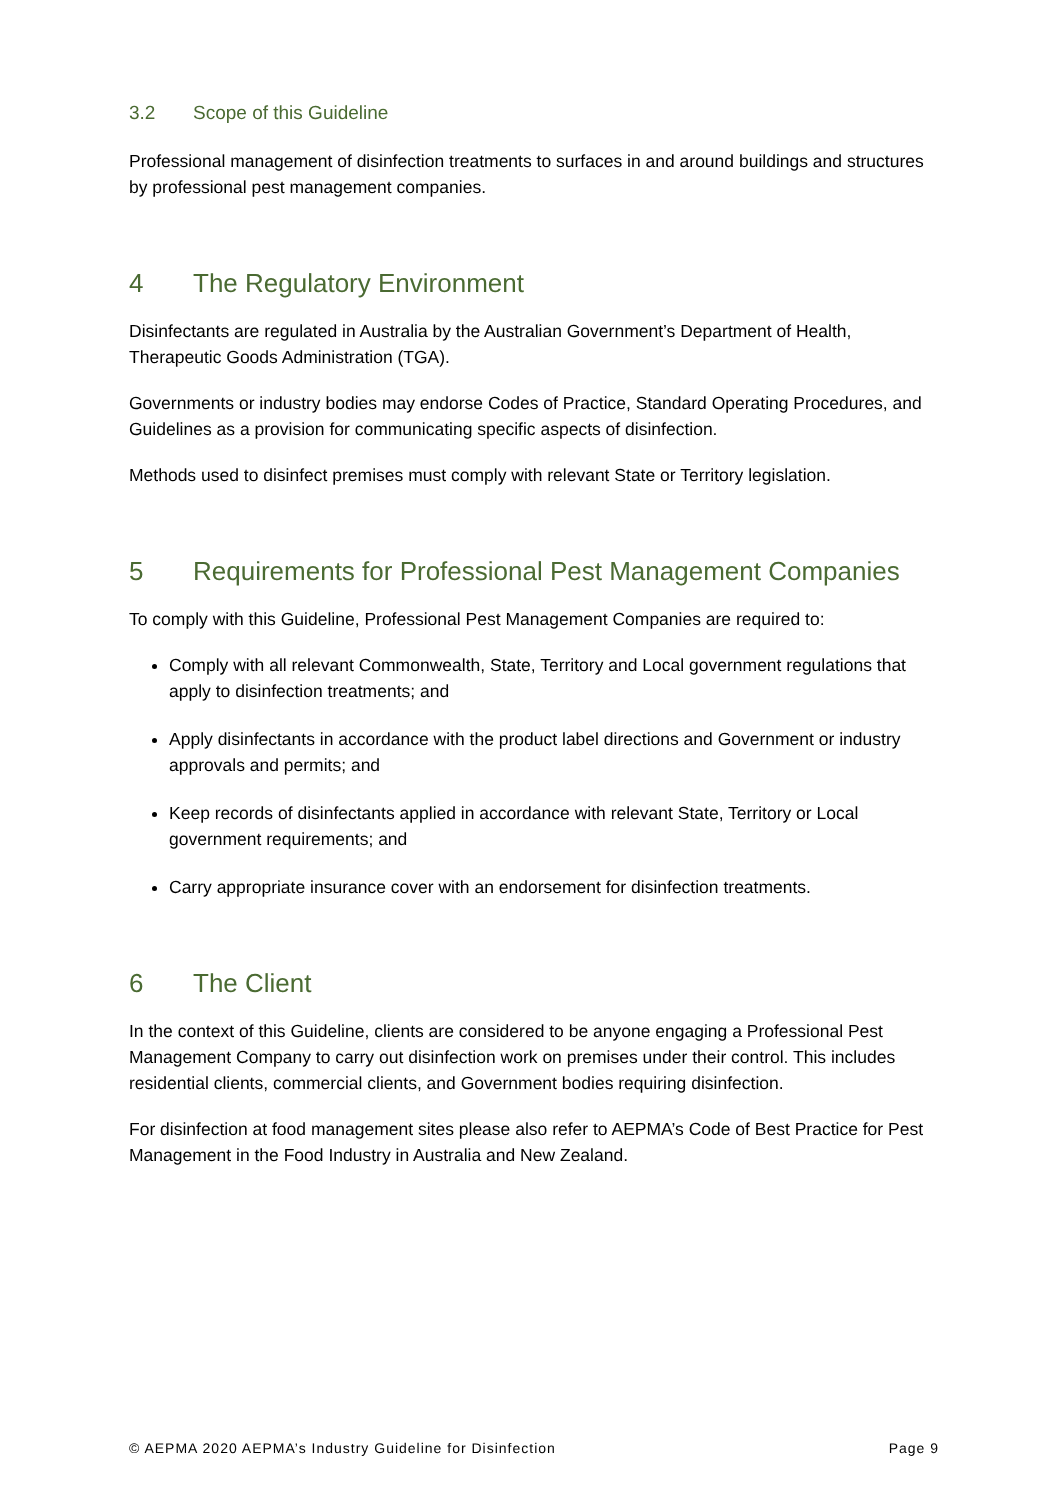3.2 Scope of this Guideline
Professional management of disinfection treatments to surfaces in and around buildings and structures by professional pest management companies.
4 The Regulatory Environment
Disinfectants are regulated in Australia by the Australian Government’s Department of Health, Therapeutic Goods Administration (TGA).
Governments or industry bodies may endorse Codes of Practice, Standard Operating Procedures, and Guidelines as a provision for communicating specific aspects of disinfection.
Methods used to disinfect premises must comply with relevant State or Territory legislation.
5 Requirements for Professional Pest Management Companies
To comply with this Guideline, Professional Pest Management Companies are required to:
Comply with all relevant Commonwealth, State, Territory and Local government regulations that apply to disinfection treatments; and
Apply disinfectants in accordance with the product label directions and Government or industry approvals and permits; and
Keep records of disinfectants applied in accordance with relevant State, Territory or Local government requirements; and
Carry appropriate insurance cover with an endorsement for disinfection treatments.
6 The Client
In the context of this Guideline, clients are considered to be anyone engaging a Professional Pest Management Company to carry out disinfection work on premises under their control. This includes residential clients, commercial clients, and Government bodies requiring disinfection.
For disinfection at food management sites please also refer to AEPMA’s Code of Best Practice for Pest Management in the Food Industry in Australia and New Zealand.
© AEPMA 2020 AEPMA’s Industry Guideline for Disinfection Page 9